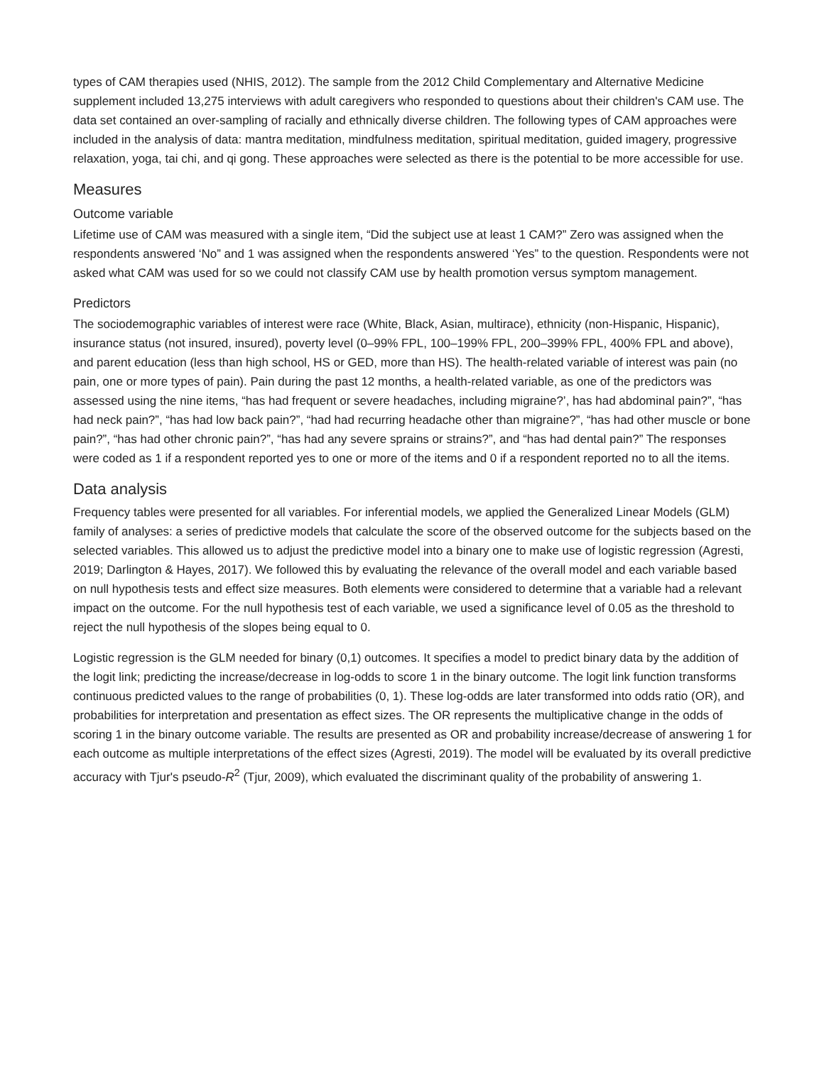types of CAM therapies used (NHIS, 2012). The sample from the 2012 Child Complementary and Alternative Medicine supplement included 13,275 interviews with adult caregivers who responded to questions about their children's CAM use. The data set contained an over-sampling of racially and ethnically diverse children. The following types of CAM approaches were included in the analysis of data: mantra meditation, mindfulness meditation, spiritual meditation, guided imagery, progressive relaxation, yoga, tai chi, and qi gong. These approaches were selected as there is the potential to be more accessible for use.
Measures
Outcome variable
Lifetime use of CAM was measured with a single item, “Did the subject use at least 1 CAM?” Zero was assigned when the respondents answered ‘No” and 1 was assigned when the respondents answered ‘Yes” to the question. Respondents were not asked what CAM was used for so we could not classify CAM use by health promotion versus symptom management.
Predictors
The sociodemographic variables of interest were race (White, Black, Asian, multirace), ethnicity (non-Hispanic, Hispanic), insurance status (not insured, insured), poverty level (0–99% FPL, 100–199% FPL, 200–399% FPL, 400% FPL and above), and parent education (less than high school, HS or GED, more than HS). The health-related variable of interest was pain (no pain, one or more types of pain). Pain during the past 12 months, a health-related variable, as one of the predictors was assessed using the nine items, “has had frequent or severe headaches, including migraine?’, has had abdominal pain?”, “has had neck pain?”, “has had low back pain?”, “had had recurring headache other than migraine?”, “has had other muscle or bone pain?”, “has had other chronic pain?”, “has had any severe sprains or strains?”, and “has had dental pain?” The responses were coded as 1 if a respondent reported yes to one or more of the items and 0 if a respondent reported no to all the items.
Data analysis
Frequency tables were presented for all variables. For inferential models, we applied the Generalized Linear Models (GLM) family of analyses: a series of predictive models that calculate the score of the observed outcome for the subjects based on the selected variables. This allowed us to adjust the predictive model into a binary one to make use of logistic regression (Agresti, 2019; Darlington & Hayes, 2017). We followed this by evaluating the relevance of the overall model and each variable based on null hypothesis tests and effect size measures. Both elements were considered to determine that a variable had a relevant impact on the outcome. For the null hypothesis test of each variable, we used a significance level of 0.05 as the threshold to reject the null hypothesis of the slopes being equal to 0.
Logistic regression is the GLM needed for binary (0,1) outcomes. It specifies a model to predict binary data by the addition of the logit link; predicting the increase/decrease in log-odds to score 1 in the binary outcome. The logit link function transforms continuous predicted values to the range of probabilities (0, 1). These log-odds are later transformed into odds ratio (OR), and probabilities for interpretation and presentation as effect sizes. The OR represents the multiplicative change in the odds of scoring 1 in the binary outcome variable. The results are presented as OR and probability increase/decrease of answering 1 for each outcome as multiple interpretations of the effect sizes (Agresti, 2019). The model will be evaluated by its overall predictive accuracy with Tjur's pseudo-R<sup>2</sup> (Tjur, 2009), which evaluated the discriminant quality of the probability of answering 1.